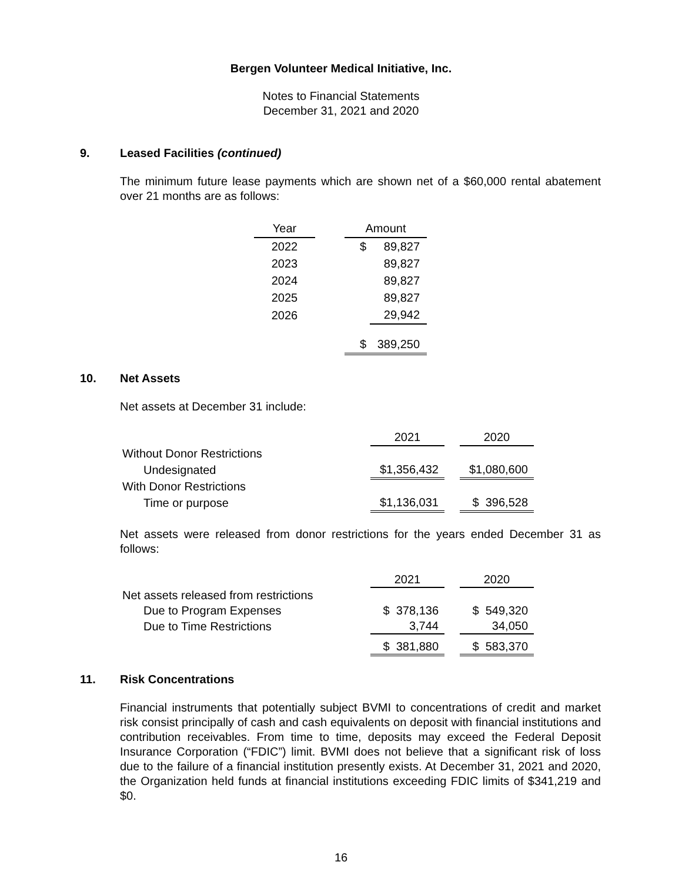Bergen Volunteer Medical Initiative, Inc.
Notes to Financial Statements
December 31, 2021 and 2020
9. Leased Facilities (continued)
The minimum future lease payments which are shown net of a $60,000 rental abatement over 21 months are as follows:
| Year | | Amount | |
| 2022 | | $ | 89,827 |
| 2023 | | | 89,827 |
| 2024 | | | 89,827 |
| 2025 | | | 89,827 |
| 2026 | | | 29,942 |
| | | $ | 389,250 |
10. Net Assets
Net assets at December 31 include:
| | 2021 | | 2020 |
| Without Donor Restrictions | | | |
| Undesignated | $1,356,432 | | $1,080,600 |
| With Donor Restrictions | | | |
| Time or purpose | $1,136,031 | | $ 396,528 |
Net assets were released from donor restrictions for the years ended December 31 as follows:
| | 2021 | | 2020 |
| Net assets released from restrictions | | | |
| Due to Program Expenses | $ 378,136 | | $ 549,320 |
| Due to Time Restrictions | 3,744 | | 34,050 |
| | $ 381,880 | | $ 583,370 |
11. Risk Concentrations
Financial instruments that potentially subject BVMI to concentrations of credit and market risk consist principally of cash and cash equivalents on deposit with financial institutions and contribution receivables. From time to time, deposits may exceed the Federal Deposit Insurance Corporation (“FDIC”) limit. BVMI does not believe that a significant risk of loss due to the failure of a financial institution presently exists. At December 31, 2021 and 2020, the Organization held funds at financial institutions exceeding FDIC limits of $341,219 and $0.
16